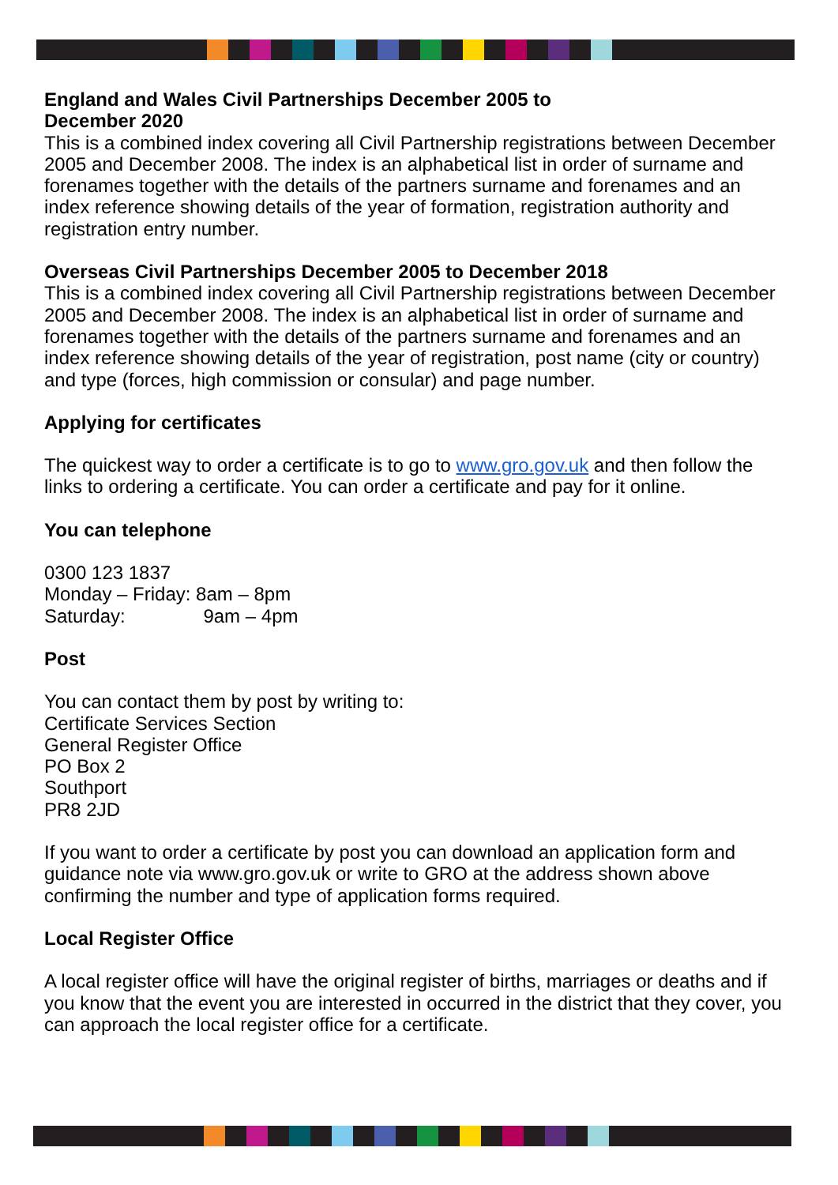England and Wales Civil Partnerships December 2005 to
December 2020
This is a combined index covering all Civil Partnership registrations between December 2005 and December 2008. The index is an alphabetical list in order of surname and forenames together with the details of the partners surname and forenames and an index reference showing details of the year of formation, registration authority and registration entry number.
Overseas Civil Partnerships December 2005 to December 2018
This is a combined index covering all Civil Partnership registrations between December 2005 and December 2008. The index is an alphabetical list in order of surname and forenames together with the details of the partners surname and forenames and an index reference showing details of the year of registration, post name (city or country) and type (forces, high commission or consular) and page number.
Applying for certificates
The quickest way to order a certificate is to go to www.gro.gov.uk and then follow the links to ordering a certificate. You can order a certificate and pay for it online.
You can telephone
0300 123 1837
Monday – Friday: 8am – 8pm
Saturday: 9am – 4pm
Post
You can contact them by post by writing to:
Certificate Services Section
General Register Office
PO Box 2
Southport
PR8 2JD
If you want to order a certificate by post you can download an application form and guidance note via www.gro.gov.uk or write to GRO at the address shown above confirming the number and type of application forms required.
Local Register Office
A local register office will have the original register of births, marriages or deaths and if you know that the event you are interested in occurred in the district that they cover, you can approach the local register office for a certificate.